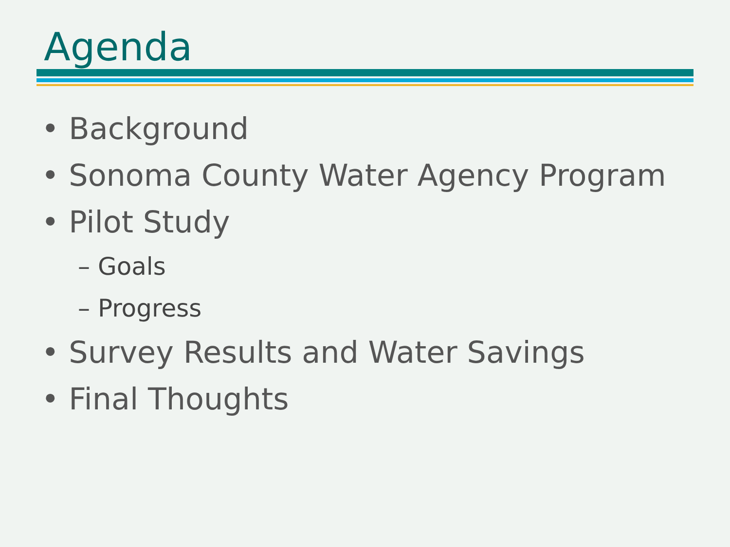Agenda
• Background
• Sonoma County Water Agency Program
• Pilot Study
– Goals
– Progress
• Survey Results and Water Savings
• Final Thoughts